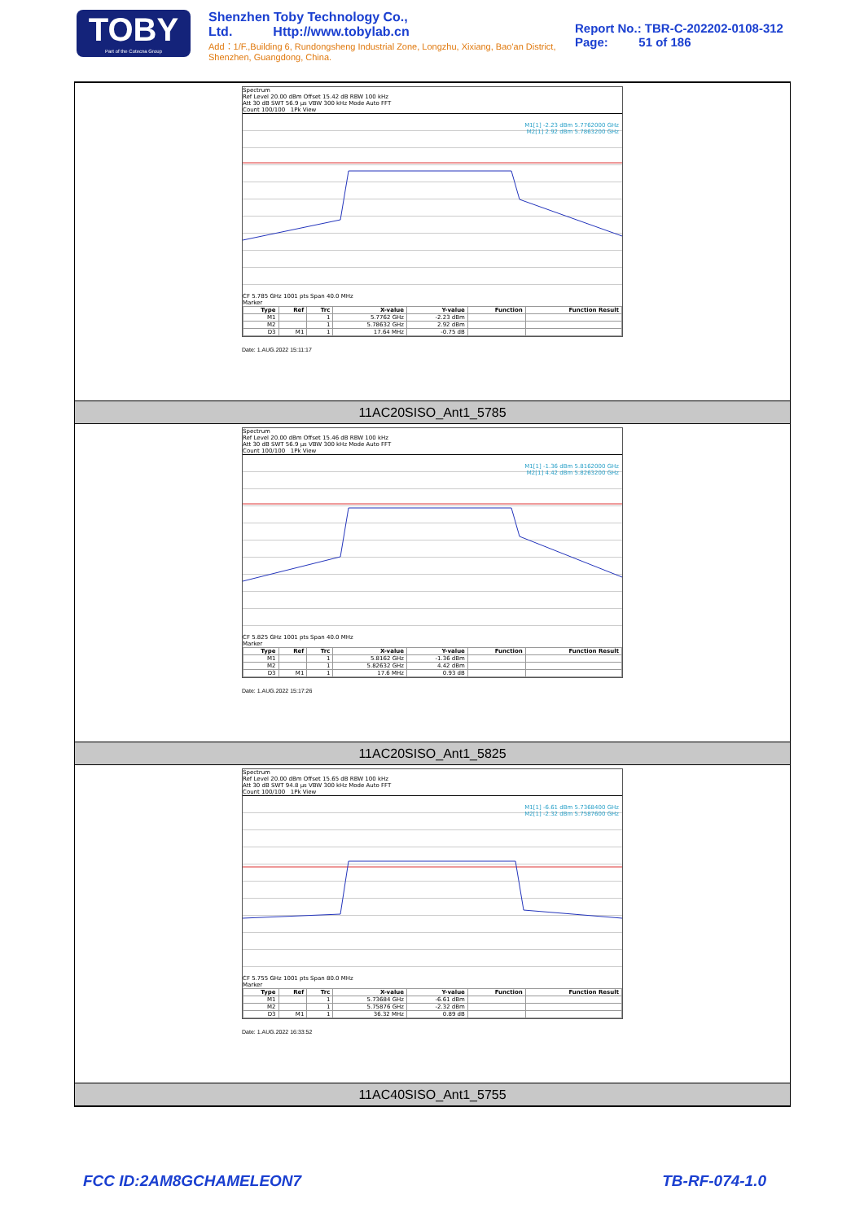TOBY
Part of the Cotecna Group
Shenzhen Toby Technology Co., Ltd. Http://www.tobylab.cn
Add：1/F.,Building 6, Rundongsheng Industrial Zone, Longzhu, Xixiang, Bao'an District, Shenzhen, Guangdong, China.
Report No.: TBR-C-202202-0108-312
Page: 51 of 186
Spectrum
Ref Level 20.00 dBm Offset 15.42 dB RBW 100 kHz
Att 30 dB SWT 56.9 µs VBW 300 kHz Mode Auto FFT
Count 100/100 1Pk View
M1[1] -2.23 dBm 5.7762000 GHz
M2[1] 2.92 dBm 5.7863200 GHz
CF 5.785 GHz 1001 pts Span 40.0 MHz
Marker
| Type | Ref | Trc | X-value | Y-value | Function | Function Result |
| --- | --- | --- | --- | --- | --- | --- |
| M1 | | 1 | 5.7762 GHz | -2.23 dBm | | |
| M2 | | 1 | 5.78632 GHz | 2.92 dBm | | |
| D3 | M1 | 1 | 17.64 MHz | -0.75 dB | | |
Date: 1.AUG.2022 15:11:17
11AC20SISO_Ant1_5785
Spectrum
Ref Level 20.00 dBm Offset 15.46 dB RBW 100 kHz
Att 30 dB SWT 56.9 µs VBW 300 kHz Mode Auto FFT
Count 100/100 1Pk View
M1[1] -1.36 dBm 5.8162000 GHz
M2[1] 4.42 dBm 5.8263200 GHz
CF 5.825 GHz 1001 pts Span 40.0 MHz
Marker
| Type | Ref | Trc | X-value | Y-value | Function | Function Result |
| --- | --- | --- | --- | --- | --- | --- |
| M1 | | 1 | 5.8162 GHz | -1.36 dBm | | |
| M2 | | 1 | 5.82632 GHz | 4.42 dBm | | |
| D3 | M1 | 1 | 17.6 MHz | 0.93 dB | | |
Date: 1.AUG.2022 15:17:26
11AC20SISO_Ant1_5825
Spectrum
Ref Level 20.00 dBm Offset 15.65 dB RBW 100 kHz
Att 30 dB SWT 94.8 µs VBW 300 kHz Mode Auto FFT
Count 100/100 1Pk View
M1[1] -6.61 dBm 5.7368400 GHz
M2[1] -2.32 dBm 5.7587600 GHz
CF 5.755 GHz 1001 pts Span 80.0 MHz
Marker
| Type | Ref | Trc | X-value | Y-value | Function | Function Result |
| --- | --- | --- | --- | --- | --- | --- |
| M1 | | 1 | 5.73684 GHz | -6.61 dBm | | |
| M2 | | 1 | 5.75876 GHz | -2.32 dBm | | |
| D3 | M1 | 1 | 36.32 MHz | 0.89 dB | | |
Date: 1.AUG.2022 16:33:52
11AC40SISO_Ant1_5755
FCC ID:2AM8GCHAMELEON7 TB-RF-074-1.0